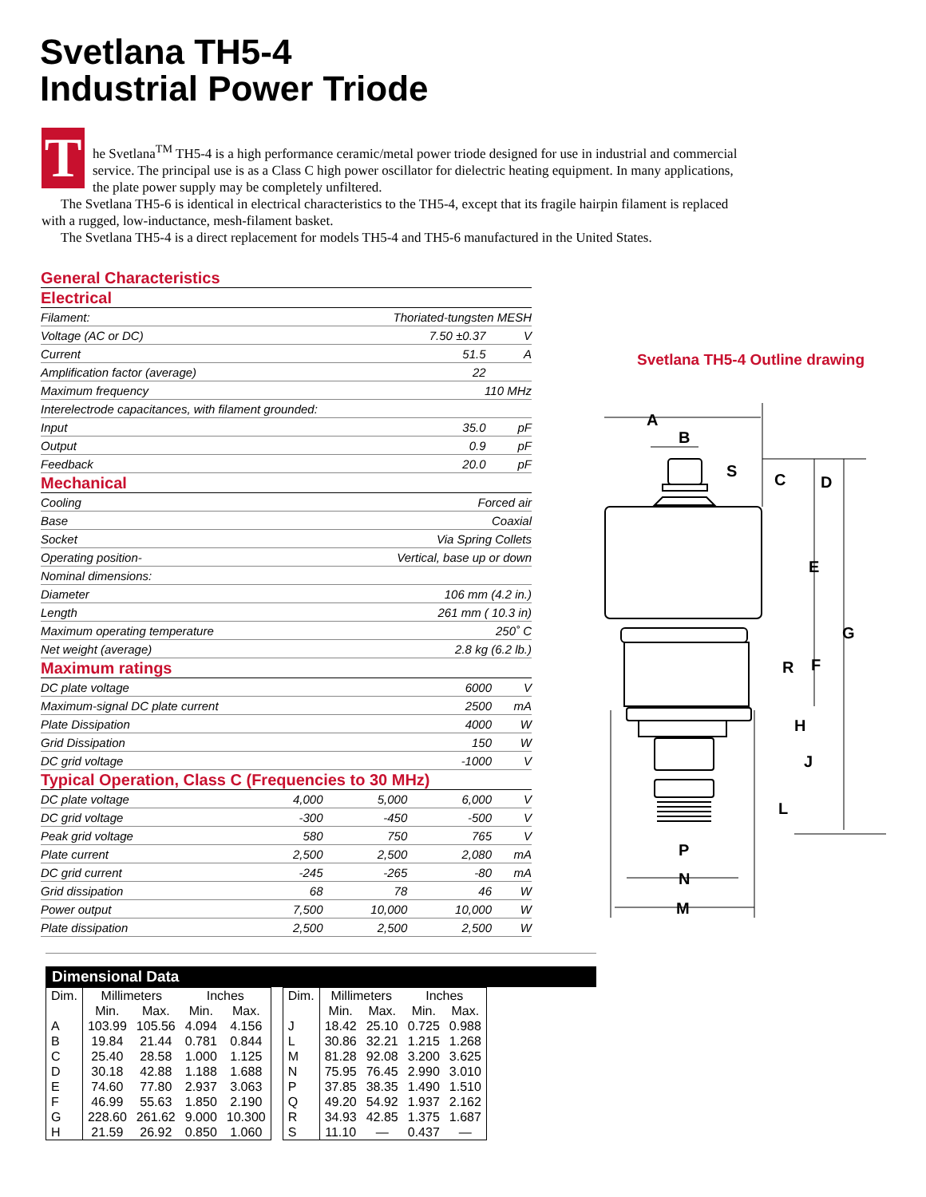Svetlana TH5-4
Industrial Power Triode
T
he Svetlana<sup>TM</sup> TH5-4 is a high performance ceramic/metal power triode designed for use in industrial and commercial service. The principal use is as a Class C high power oscillator for dielectric heating equipment. In many applications, the plate power supply may be completely unfiltered.
The Svetlana TH5-6 is identical in electrical characteristics to the TH5-4, except that its fragile hairpin filament is replaced with a rugged, low-inductance, mesh-filament basket.
The Svetlana TH5-4 is a direct replacement for models TH5-4 and TH5-6 manufactured in the United States.
General Characteristics
Electrical
| Filament: | Thoriated-tungsten MESH | |
| Voltage (AC or DC) | 7.50 ±0.37 | V |
| Current | 51.5 | A |
| Amplification factor (average) | 22 | |
| Maximum frequency | 110 MHz | |
| Interelectrode capacitances, with filament grounded: | | |
| Input | 35.0 | pF |
| Output | 0.9 | pF |
| Feedback | 20.0 | pF |
Mechanical
| Cooling | Forced air |
| Base | Coaxial |
| Socket | Via Spring Collets |
| Operating position- | Vertical, base up or down |
| Nominal dimensions: | |
| Diameter | 106 mm (4.2 in.) |
| Length | 261 mm ( 10.3 in) |
| Maximum operating temperature | 250˚ C |
| Net weight (average) | 2.8 kg (6.2 lb.) |
Maximum ratings
| DC plate voltage | 6000 | V |
| Maximum-signal DC plate current | 2500 | mA |
| Plate Dissipation | 4000 | W |
| Grid Dissipation | 150 | W |
| DC grid voltage | -1000 | V |
Typical Operation, Class C (Frequencies to 30 MHz)
| DC plate voltage | 4,000 | 5,000 | 6,000 | V |
| DC grid voltage | -300 | -450 | -500 | V |
| Peak grid voltage | 580 | 750 | 765 | V |
| Plate current | 2,500 | 2,500 | 2,080 | mA |
| DC grid current | -245 | -265 | -80 | mA |
| Grid dissipation | 68 | 78 | 46 | W |
| Power output | 7,500 | 10,000 | 10,000 | W |
| Plate dissipation | 2,500 | 2,500 | 2,500 | W |
Svetlana TH5-4 Outline drawing
A
B
S
C
D
E
G
R
F
H
J
L
P
N
M
Dimensional Data
| Dim. | Millimeters | | Inches | |
| --- | --- | --- | --- | --- |
| | Min. | Max. | Min. | Max. |
| A | 103.99 | 105.56 | 4.094 | 4.156 |
| B | 19.84 | 21.44 | 0.781 | 0.844 |
| C | 25.40 | 28.58 | 1.000 | 1.125 |
| D | 30.18 | 42.88 | 1.188 | 1.688 |
| E | 74.60 | 77.80 | 2.937 | 3.063 |
| F | 46.99 | 55.63 | 1.850 | 2.190 |
| G | 228.60 | 261.62 | 9.000 | 10.300 |
| H | 21.59 | 26.92 | 0.850 | 1.060 |
| Dim. | Millimeters | | Inches | |
| --- | --- | --- | --- | --- |
| | Min. | Max. | Min. | Max. |
| J | 18.42 | 25.10 | 0.725 | 0.988 |
| L | 30.86 | 32.21 | 1.215 | 1.268 |
| M | 81.28 | 92.08 | 3.200 | 3.625 |
| N | 75.95 | 76.45 | 2.990 | 3.010 |
| P | 37.85 | 38.35 | 1.490 | 1.510 |
| Q | 49.20 | 54.92 | 1.937 | 2.162 |
| R | 34.93 | 42.85 | 1.375 | 1.687 |
| S | 11.10 | — | 0.437 | — |